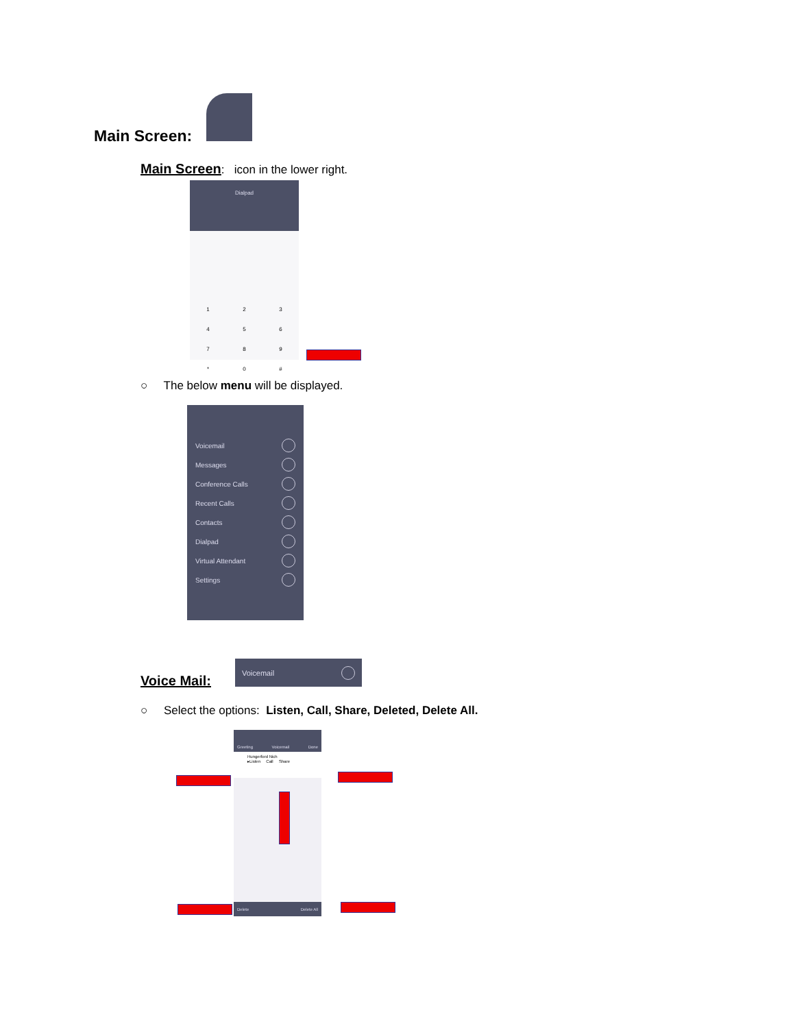Main Screen:
Main Screen: icon in the lower right.
Dialpad
123456789 * 0 #
○ The below menu will be displayed.
Voicemail
Messages
Conference Calls
Recent Calls
Contacts
Dialpad
Virtual Attendant
Settings
Voice Mail:
Voicemail
○ Select the options: Listen, Call, Share, Deleted, Delete All.
Greeting Voicemail Done
Hungerford Nich
▸Listen Call Share
Delete Delete All